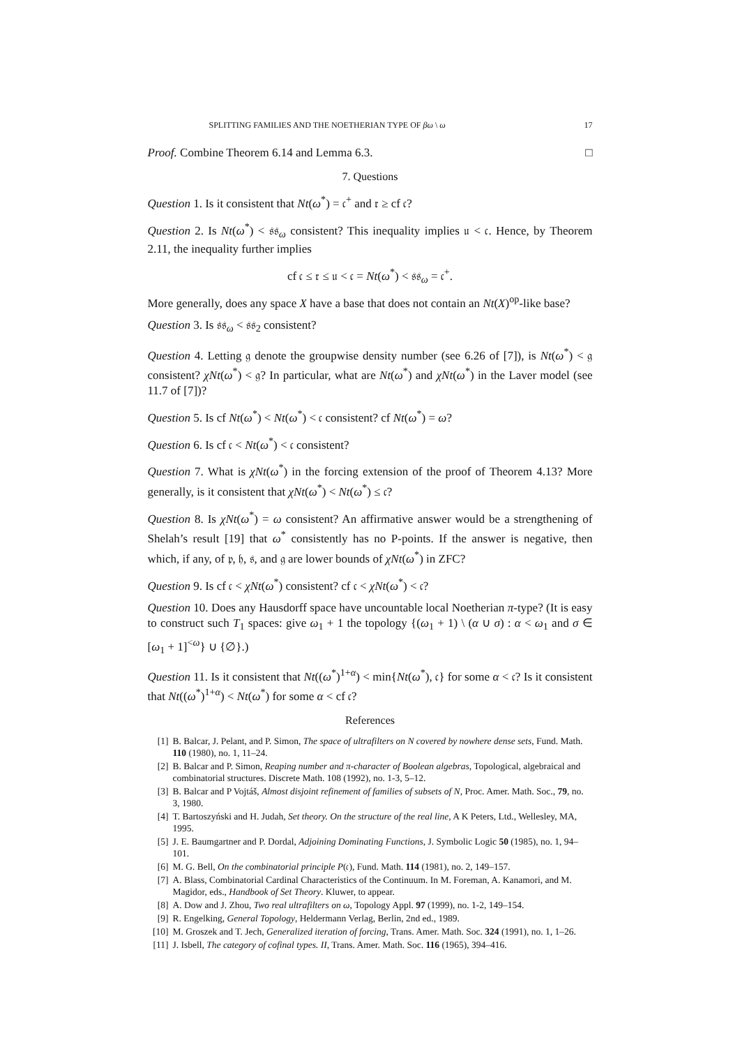SPLITTING FAMILIES AND THE NOETHERIAN TYPE OF βω \ ω 17
Proof. Combine Theorem 6.14 and Lemma 6.3. □
7. Questions
Question 1. Is it consistent that Nt(ω<sup>*</sup>) = 𝔠<sup>+</sup> and 𝔯 ≥ cf 𝔠?
Question 2. Is Nt(ω<sup>*</sup>) < 𝔰𝔰<sub>ω</sub> consistent? This inequality implies 𝔲 < 𝔠. Hence, by Theorem 2.11, the inequality further implies
cf 𝔠 ≤ 𝔯 ≤ 𝔲 < 𝔠 = Nt(ω<sup>*</sup>) < 𝔰𝔰<sub>ω</sub> = 𝔠<sup>+</sup>.
More generally, does any space X have a base that does not contain an Nt(X)<sup>op</sup>-like base?
Question 3. Is 𝔰𝔰<sub>ω</sub> < 𝔰𝔰<sub>2</sub> consistent?
Question 4. Letting 𝔤 denote the groupwise density number (see 6.26 of [7]), is Nt(ω<sup>*</sup>) < 𝔤 consistent? χNt(ω<sup>*</sup>) < 𝔤? In particular, what are Nt(ω<sup>*</sup>) and χNt(ω<sup>*</sup>) in the Laver model (see 11.7 of [7])?
Question 5. Is cf Nt(ω<sup>*</sup>) < Nt(ω<sup>*</sup>) < 𝔠 consistent? cf Nt(ω<sup>*</sup>) = ω?
Question 6. Is cf 𝔠 < Nt(ω<sup>*</sup>) < 𝔠 consistent?
Question 7. What is χNt(ω<sup>*</sup>) in the forcing extension of the proof of Theorem 4.13? More generally, is it consistent that χNt(ω<sup>*</sup>) < Nt(ω<sup>*</sup>) ≤ 𝔠?
Question 8. Is χNt(ω<sup>*</sup>) = ω consistent? An affirmative answer would be a strengthening of Shelah’s result [19] that ω<sup>*</sup> consistently has no P-points. If the answer is negative, then which, if any, of 𝔭, 𝔥, 𝔰, and 𝔤 are lower bounds of χNt(ω<sup>*</sup>) in ZFC?
Question 9. Is cf 𝔠 < χNt(ω<sup>*</sup>) consistent? cf 𝔠 < χNt(ω<sup>*</sup>) < 𝔠?
Question 10. Does any Hausdorff space have uncountable local Noetherian π-type? (It is easy to construct such T<sub>1</sub> spaces: give ω<sub>1</sub> + 1 the topology {(ω<sub>1</sub> + 1) \ (α ∪ σ) : α < ω<sub>1</sub> and σ ∈ [ω<sub>1</sub> + 1]<sup><ω</sup>} ∪ {∅}.)
Question 11. Is it consistent that Nt((ω<sup>*</sup>)<sup>1+α</sup>) < min{Nt(ω<sup>*</sup>), 𝔠} for some α < 𝔠? Is it consistent that Nt((ω<sup>*</sup>)<sup>1+α</sup>) < Nt(ω<sup>*</sup>) for some α < cf 𝔠?
References
[1] B. Balcar, J. Pelant, and P. Simon, The space of ultrafilters on N covered by nowhere dense sets, Fund. Math. 110 (1980), no. 1, 11–24.
[2] B. Balcar and P. Simon, Reaping number and π-character of Boolean algebras, Topological, algebraical and combinatorial structures. Discrete Math. 108 (1992), no. 1-3, 5–12.
[3] B. Balcar and P Vojtáš, Almost disjoint refinement of families of subsets of N, Proc. Amer. Math. Soc., 79, no. 3, 1980.
[4] T. Bartoszyński and H. Judah, Set theory. On the structure of the real line, A K Peters, Ltd., Wellesley, MA, 1995.
[5] J. E. Baumgartner and P. Dordal, Adjoining Dominating Functions, J. Symbolic Logic 50 (1985), no. 1, 94–101.
[6] M. G. Bell, On the combinatorial principle P(𝔠), Fund. Math. 114 (1981), no. 2, 149–157.
[7] A. Blass, Combinatorial Cardinal Characteristics of the Continuum. In M. Foreman, A. Kanamori, and M. Magidor, eds., Handbook of Set Theory. Kluwer, to appear.
[8] A. Dow and J. Zhou, Two real ultrafilters on ω, Topology Appl. 97 (1999), no. 1-2, 149–154.
[9] R. Engelking, General Topology, Heldermann Verlag, Berlin, 2nd ed., 1989.
[10] M. Groszek and T. Jech, Generalized iteration of forcing, Trans. Amer. Math. Soc. 324 (1991), no. 1, 1–26.
[11] J. Isbell, The category of cofinal types. II, Trans. Amer. Math. Soc. 116 (1965), 394–416.